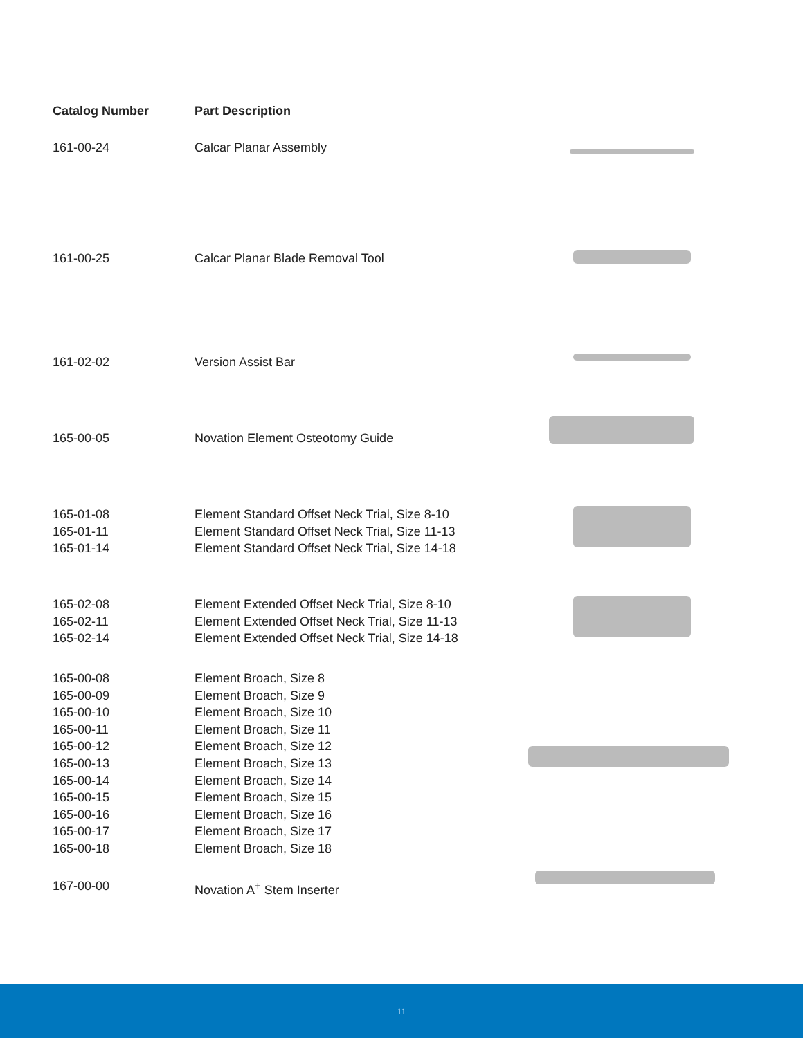| Catalog Number | Part Description | |
| --- | --- | --- |
| 161-00-24 | Calcar Planar Assembly | |
| 161-00-25 | Calcar Planar Blade Removal Tool | |
| 161-02-02 | Version Assist Bar | |
| 165-00-05 | Novation Element Osteotomy Guide | |
| 165-01-08 165-01-11 165-01-14 | Element Standard Offset Neck Trial, Size 8-10 Element Standard Offset Neck Trial, Size 11-13 Element Standard Offset Neck Trial, Size 14-18 | |
| 165-02-08 165-02-11 165-02-14 | Element Extended Offset Neck Trial, Size 8-10 Element Extended Offset Neck Trial, Size 11-13 Element Extended Offset Neck Trial, Size 14-18 | |
| 165-00-08 165-00-09 165-00-10 165-00-11 165-00-12 165-00-13 165-00-14 165-00-15 165-00-16 165-00-17 165-00-18 | Element Broach, Size 8 Element Broach, Size 9 Element Broach, Size 10 Element Broach, Size 11 Element Broach, Size 12 Element Broach, Size 13 Element Broach, Size 14 Element Broach, Size 15 Element Broach, Size 16 Element Broach, Size 17 Element Broach, Size 18 | |
| 167-00-00 | Novation A<sup>+</sup> Stem Inserter | |
11